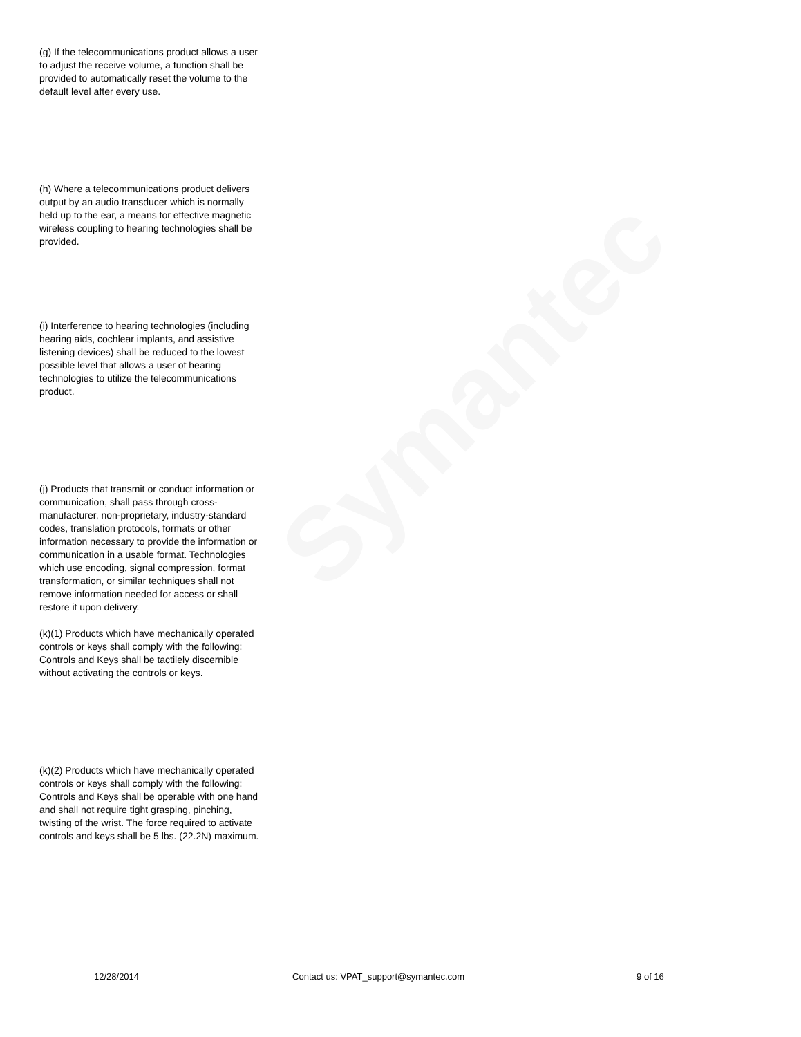Symantec
(g) If the telecommunications product allows a user to adjust the receive volume, a function shall be provided to automatically reset the volume to the default level after every use.
(h) Where a telecommunications product delivers output by an audio transducer which is normally held up to the ear, a means for effective magnetic wireless coupling to hearing technologies shall be provided.
(i) Interference to hearing technologies (including hearing aids, cochlear implants, and assistive listening devices) shall be reduced to the lowest possible level that allows a user of hearing technologies to utilize the telecommunications product.
(j) Products that transmit or conduct information or communication, shall pass through cross-manufacturer, non-proprietary, industry-standard codes, translation protocols, formats or other information necessary to provide the information or communication in a usable format. Technologies which use encoding, signal compression, format transformation, or similar techniques shall not remove information needed for access or shall restore it upon delivery.
(k)(1) Products which have mechanically operated controls or keys shall comply with the following: Controls and Keys shall be tactilely discernible without activating the controls or keys.
(k)(2) Products which have mechanically operated controls or keys shall comply with the following: Controls and Keys shall be operable with one hand and shall not require tight grasping, pinching, twisting of the wrist. The force required to activate controls and keys shall be 5 lbs. (22.2N) maximum.
12/28/2014 Contact us: VPAT_support@symantec.com 9 of 16